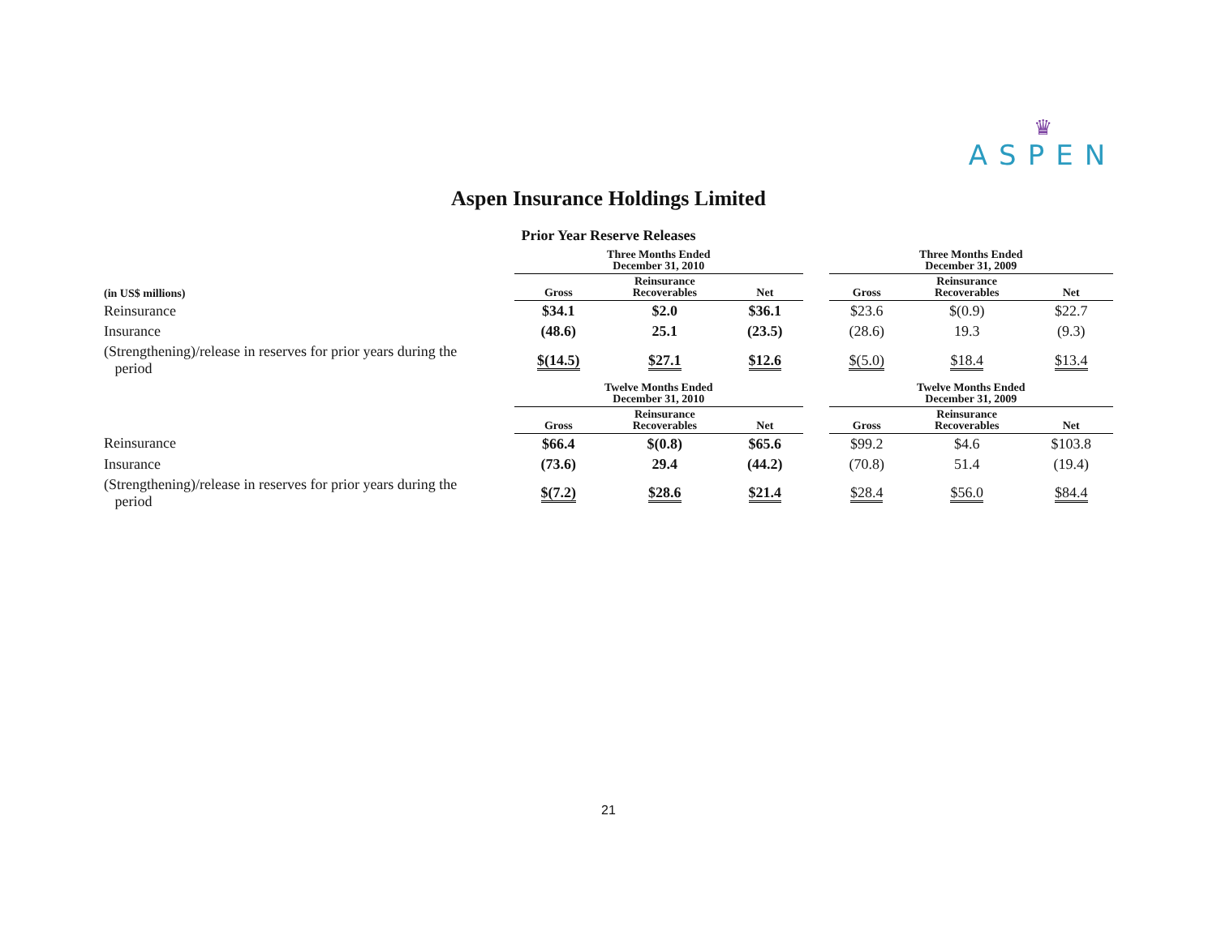♛
ASPEN
Aspen Insurance Holdings Limited
Prior Year Reserve Releases
| | Three Months Ended December 31, 2010 | | | | Three Months Ended December 31, 2009 | | |
| --- | --- | --- | --- | --- | --- | --- | --- |
| (in US$ millions) | Gross | Reinsurance Recoverables | Net | | Gross | Reinsurance Recoverables | Net |
| Reinsurance | $34.1 | $2.0 | $36.1 | | $23.6 | $(0.9) | $22.7 |
| Insurance | (48.6) | 25.1 | (23.5) | | (28.6) | 19.3 | (9.3) |
| (Strengthening)/release in reserves for prior years during the period | $(14.5) | $27.1 | $12.6 | | $(5.0) | $18.4 | $13.4 |
| | Twelve Months Ended December 31, 2010 | | | | Twelve Months Ended December 31, 2009 | | |
| | Gross | Reinsurance Recoverables | Net | | Gross | Reinsurance Recoverables | Net |
| Reinsurance | $66.4 | $(0.8) | $65.6 | | $99.2 | $4.6 | $103.8 |
| Insurance | (73.6) | 29.4 | (44.2) | | (70.8) | 51.4 | (19.4) |
| (Strengthening)/release in reserves for prior years during the period | $(7.2) | $28.6 | $21.4 | | $28.4 | $56.0 | $84.4 |
21